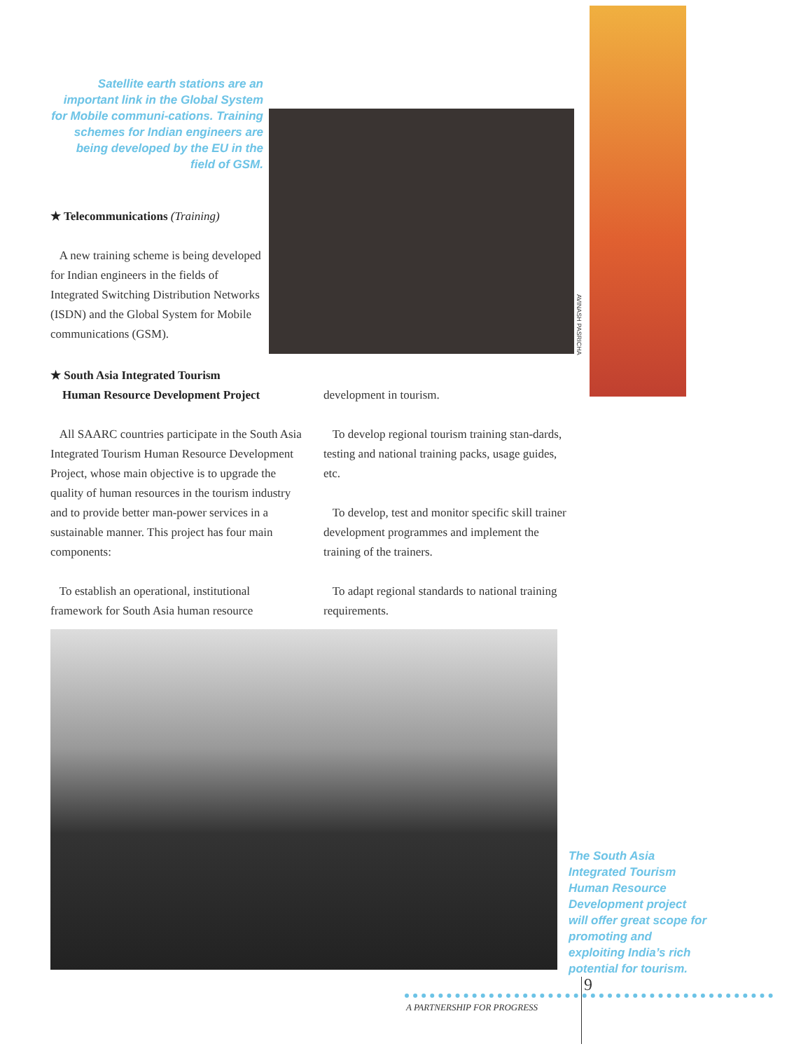Satellite earth stations are an important link in the Global System for Mobile communi-cations. Training schemes for Indian engineers are being developed by the EU in the field of GSM.
AVINASH PASRICHA
★ Telecommunications (Training)
A new training scheme is being developed for Indian engineers in the fields of Integrated Switching Distribution Networks (ISDN) and the Global System for Mobile communications (GSM).
★ South Asia Integrated Tourism
Human Resource Development Project
All SAARC countries participate in the South Asia Integrated Tourism Human Resource Development Project, whose main objective is to upgrade the quality of human resources in the tourism industry and to provide better man-power services in a sustainable manner. This project has four main components:
To establish an operational, institutional framework for South Asia human resource
development in tourism.
To develop regional tourism training stan-dards, testing and national training packs, usage guides, etc.
To develop, test and monitor specific skill trainer development programmes and implement the training of the trainers.
To adapt regional standards to national training requirements.
The South Asia Integrated Tourism Human Resource Development project will offer great scope for promoting and exploiting India’s rich potential for tourism.
9
A PARTNERSHIP FOR PROGRESS